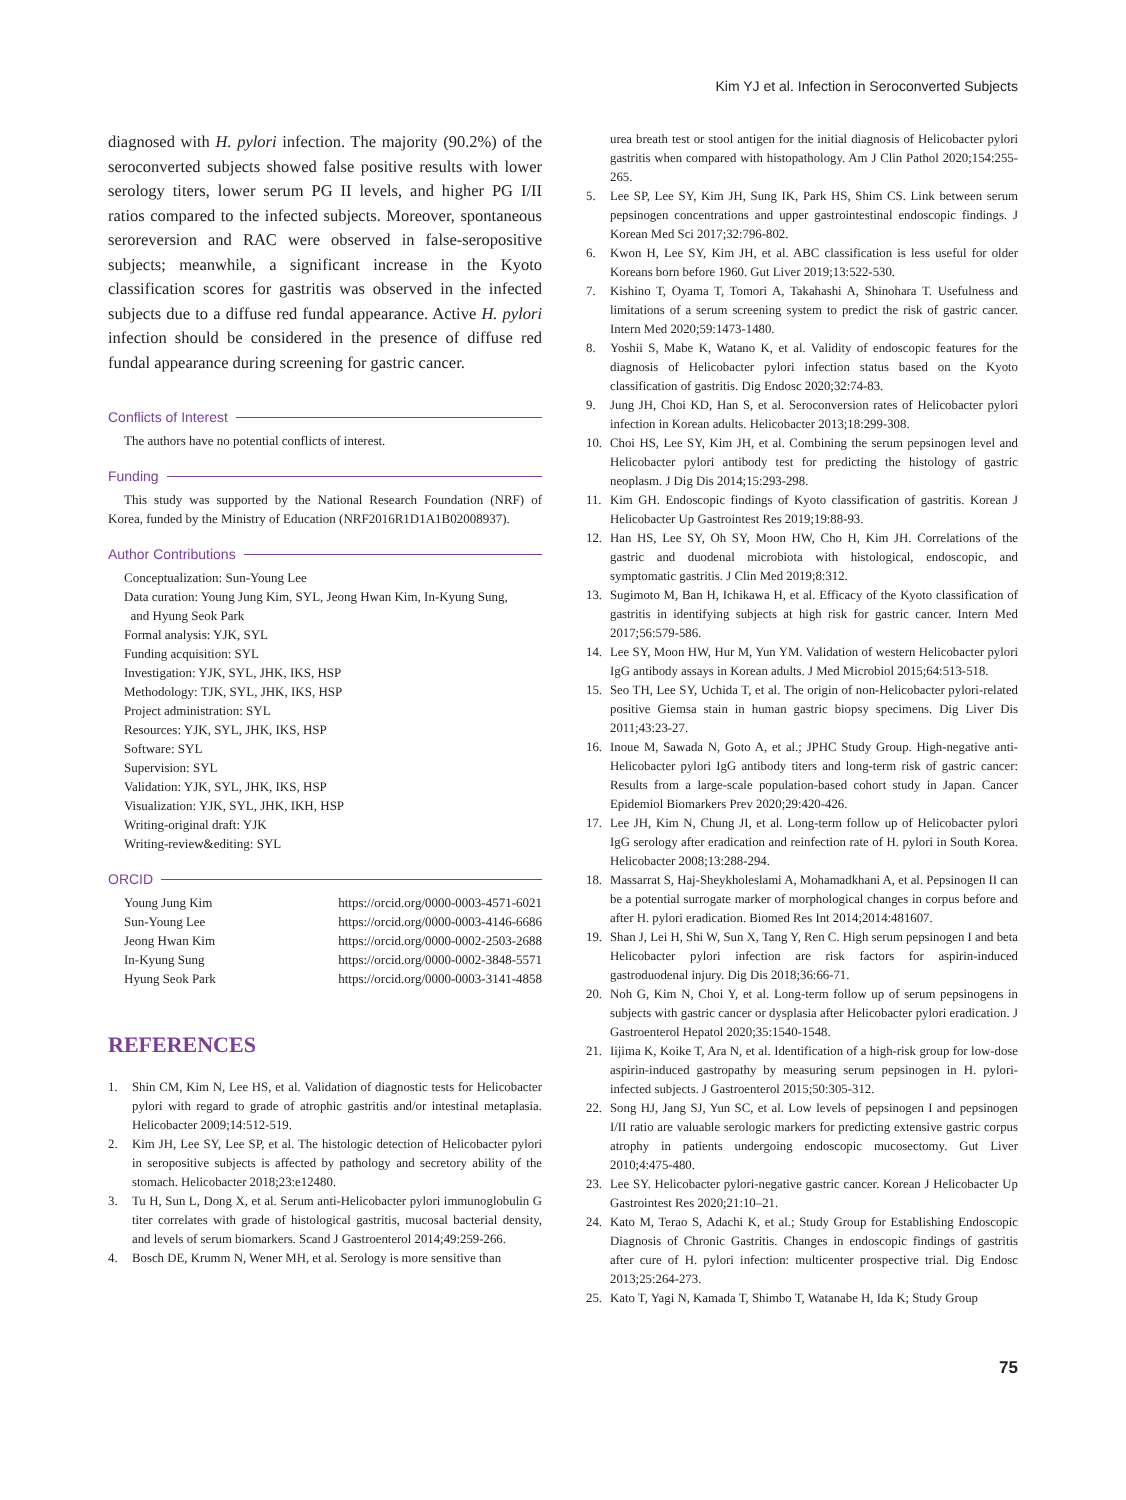Kim YJ et al. Infection in Seroconverted Subjects
diagnosed with H. pylori infection. The majority (90.2%) of the seroconverted subjects showed false positive results with lower serology titers, lower serum PG II levels, and higher PG I/II ratios compared to the infected subjects. Moreover, spontaneous seroreversion and RAC were observed in false-seropositive subjects; meanwhile, a significant increase in the Kyoto classification scores for gastritis was observed in the infected subjects due to a diffuse red fundal appearance. Active H. pylori infection should be considered in the presence of diffuse red fundal appearance during screening for gastric cancer.
Conflicts of Interest
The authors have no potential conflicts of interest.
Funding
This study was supported by the National Research Foundation (NRF) of Korea, funded by the Ministry of Education (NRF2016R1D1A1B02008937).
Author Contributions
Conceptualization: Sun-Young Lee
Data curation: Young Jung Kim, SYL, Jeong Hwan Kim, In-Kyung Sung,
and Hyung Seok Park
Formal analysis: YJK, SYL
Funding acquisition: SYL
Investigation: YJK, SYL, JHK, IKS, HSP
Methodology: TJK, SYL, JHK, IKS, HSP
Project administration: SYL
Resources: YJK, SYL, JHK, IKS, HSP
Software: SYL
Supervision: SYL
Validation: YJK, SYL, JHK, IKS, HSP
Visualization: YJK, SYL, JHK, IKH, HSP
Writing-original draft: YJK
Writing-review&editing: SYL
ORCID
| Young Jung Kim | https://orcid.org/0000-0003-4571-6021 |
| Sun-Young Lee | https://orcid.org/0000-0003-4146-6686 |
| Jeong Hwan Kim | https://orcid.org/0000-0002-2503-2688 |
| In-Kyung Sung | https://orcid.org/0000-0002-3848-5571 |
| Hyung Seok Park | https://orcid.org/0000-0003-3141-4858 |
REFERENCES
1. Shin CM, Kim N, Lee HS, et al. Validation of diagnostic tests for Helicobacter pylori with regard to grade of atrophic gastritis and/or intestinal metaplasia. Helicobacter 2009;14:512-519.
2. Kim JH, Lee SY, Lee SP, et al. The histologic detection of Helicobacter pylori in seropositive subjects is affected by pathology and secretory ability of the stomach. Helicobacter 2018;23:e12480.
3. Tu H, Sun L, Dong X, et al. Serum anti-Helicobacter pylori immunoglobulin G titer correlates with grade of histological gastritis, mucosal bacterial density, and levels of serum biomarkers. Scand J Gastroenterol 2014;49:259-266.
4. Bosch DE, Krumm N, Wener MH, et al. Serology is more sensitive than
urea breath test or stool antigen for the initial diagnosis of Helicobacter pylori gastritis when compared with histopathology. Am J Clin Pathol 2020;154:255-265.
5. Lee SP, Lee SY, Kim JH, Sung IK, Park HS, Shim CS. Link between serum pepsinogen concentrations and upper gastrointestinal endoscopic findings. J Korean Med Sci 2017;32:796-802.
6. Kwon H, Lee SY, Kim JH, et al. ABC classification is less useful for older Koreans born before 1960. Gut Liver 2019;13:522-530.
7. Kishino T, Oyama T, Tomori A, Takahashi A, Shinohara T. Usefulness and limitations of a serum screening system to predict the risk of gastric cancer. Intern Med 2020;59:1473-1480.
8. Yoshii S, Mabe K, Watano K, et al. Validity of endoscopic features for the diagnosis of Helicobacter pylori infection status based on the Kyoto classification of gastritis. Dig Endosc 2020;32:74-83.
9. Jung JH, Choi KD, Han S, et al. Seroconversion rates of Helicobacter pylori infection in Korean adults. Helicobacter 2013;18:299-308.
10. Choi HS, Lee SY, Kim JH, et al. Combining the serum pepsinogen level and Helicobacter pylori antibody test for predicting the histology of gastric neoplasm. J Dig Dis 2014;15:293-298.
11. Kim GH. Endoscopic findings of Kyoto classification of gastritis. Korean J Helicobacter Up Gastrointest Res 2019;19:88-93.
12. Han HS, Lee SY, Oh SY, Moon HW, Cho H, Kim JH. Correlations of the gastric and duodenal microbiota with histological, endoscopic, and symptomatic gastritis. J Clin Med 2019;8:312.
13. Sugimoto M, Ban H, Ichikawa H, et al. Efficacy of the Kyoto classification of gastritis in identifying subjects at high risk for gastric cancer. Intern Med 2017;56:579-586.
14. Lee SY, Moon HW, Hur M, Yun YM. Validation of western Helicobacter pylori IgG antibody assays in Korean adults. J Med Microbiol 2015;64:513-518.
15. Seo TH, Lee SY, Uchida T, et al. The origin of non-Helicobacter pylori-related positive Giemsa stain in human gastric biopsy specimens. Dig Liver Dis 2011;43:23-27.
16. Inoue M, Sawada N, Goto A, et al.; JPHC Study Group. High-negative anti-Helicobacter pylori IgG antibody titers and long-term risk of gastric cancer: Results from a large-scale population-based cohort study in Japan. Cancer Epidemiol Biomarkers Prev 2020;29:420-426.
17. Lee JH, Kim N, Chung JI, et al. Long-term follow up of Helicobacter pylori IgG serology after eradication and reinfection rate of H. pylori in South Korea. Helicobacter 2008;13:288-294.
18. Massarrat S, Haj-Sheykholeslami A, Mohamadkhani A, et al. Pepsinogen II can be a potential surrogate marker of morphological changes in corpus before and after H. pylori eradication. Biomed Res Int 2014;2014:481607.
19. Shan J, Lei H, Shi W, Sun X, Tang Y, Ren C. High serum pepsinogen I and beta Helicobacter pylori infection are risk factors for aspirin-induced gastroduodenal injury. Dig Dis 2018;36:66-71.
20. Noh G, Kim N, Choi Y, et al. Long-term follow up of serum pepsinogens in subjects with gastric cancer or dysplasia after Helicobacter pylori eradication. J Gastroenterol Hepatol 2020;35:1540-1548.
21. Iijima K, Koike T, Ara N, et al. Identification of a high-risk group for low-dose aspirin-induced gastropathy by measuring serum pepsinogen in H. pylori-infected subjects. J Gastroenterol 2015;50:305-312.
22. Song HJ, Jang SJ, Yun SC, et al. Low levels of pepsinogen I and pepsinogen I/II ratio are valuable serologic markers for predicting extensive gastric corpus atrophy in patients undergoing endoscopic mucosectomy. Gut Liver 2010;4:475-480.
23. Lee SY. Helicobacter pylori-negative gastric cancer. Korean J Helicobacter Up Gastrointest Res 2020;21:10–21.
24. Kato M, Terao S, Adachi K, et al.; Study Group for Establishing Endoscopic Diagnosis of Chronic Gastritis. Changes in endoscopic findings of gastritis after cure of H. pylori infection: multicenter prospective trial. Dig Endosc 2013;25:264-273.
25. Kato T, Yagi N, Kamada T, Shimbo T, Watanabe H, Ida K; Study Group
75